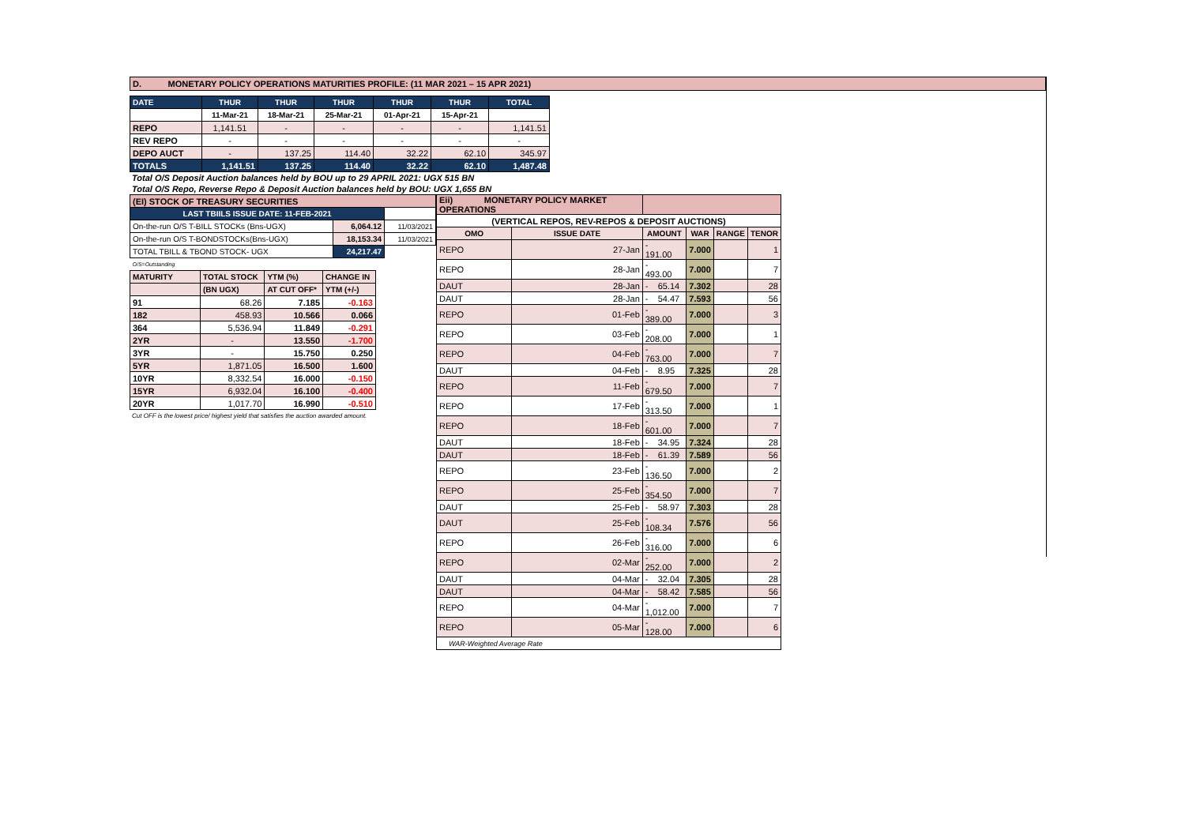D. MONETARY POLICY OPERATIONS MATURITIES PROFILE: (11 MAR 2021 – 15 APR 2021)
| DATE | THUR | THUR | THUR | THUR | THUR | TOTAL |
| --- | --- | --- | --- | --- | --- | --- |
| | 11-Mar-21 | 18-Mar-21 | 25-Mar-21 | 01-Apr-21 | 15-Apr-21 | |
| REPO | 1,141.51 | - | - | - | - | 1,141.51 |
| REV REPO | - | - | - | - | - | - |
| DEPO AUCT | - | 137.25 | 114.40 | 32.22 | 62.10 | 345.97 |
| TOTALS | 1,141.51 | 137.25 | 114.40 | 32.22 | 62.10 | 1,487.48 |
Total O/S Deposit Auction balances held by BOU up to 29 APRIL 2021: UGX 515 BN
Total O/S Repo, Reverse Repo & Deposit Auction balances held by BOU: UGX 1,655 BN
| (EI) STOCK OF TREASURY SECURITIES | | |
| LAST TBIILS ISSUE DATE: 11-FEB-2021 | | |
| On-the-run O/S T-BILL STOCKs (Bns-UGX) | 6,064.12 | 11/03/2021 |
| On-the-run O/S T-BONDSTOCKs(Bns-UGX) | 18,153.34 | 11/03/2021 |
| TOTAL TBILL & TBOND STOCK- UGX | 24,217.47 | |
| O/S=Outstanding | | |
| MATURITY | TOTAL STOCK | YTM (%) | CHANGE IN |
| --- | --- | --- | --- |
| | (BN UGX) | AT CUT OFF* | YTM (+/-) |
| 91 | 68.26 | 7.185 | -0.163 |
| 182 | 458.93 | 10.566 | 0.066 |
| 364 | 5,536.94 | 11.849 | -0.291 |
| 2YR | - | 13.550 | -1.700 |
| 3YR | - | 15.750 | 0.250 |
| 5YR | 1,871.05 | 16.500 | 1.600 |
| 10YR | 8,332.54 | 16.000 | -0.150 |
| 15YR | 6,932.04 | 16.100 | -0.400 |
| 20YR | 1,017.70 | 16.990 | -0.510 |
Cut OFF is the lowest price/ highest yield that satisfies the auction awarded amount.
| Eii) MONETARY POLICY MARKET OPERATIONS | | | | | |
| (VERTICAL REPOS, REV-REPOS & DEPOSIT AUCTIONS) | | | | | |
| OMO | ISSUE DATE | AMOUNT | WAR | RANGE | TENOR |
| REPO | 27-Jan | - 191.00 | 7.000 | | 1 |
| REPO | 28-Jan | - 493.00 | 7.000 | | 7 |
| DAUT | 28-Jan | - 65.14 | 7.302 | | 28 |
| DAUT | 28-Jan | - 54.47 | 7.593 | | 56 |
| REPO | 01-Feb | - 389.00 | 7.000 | | 3 |
| REPO | 03-Feb | - 208.00 | 7.000 | | 1 |
| REPO | 04-Feb | - 763.00 | 7.000 | | 7 |
| DAUT | 04-Feb | - 8.95 | 7.325 | | 28 |
| REPO | 11-Feb | - 679.50 | 7.000 | | 7 |
| REPO | 17-Feb | - 313.50 | 7.000 | | 1 |
| REPO | 18-Feb | - 601.00 | 7.000 | | 7 |
| DAUT | 18-Feb | - 34.95 | 7.324 | | 28 |
| DAUT | 18-Feb | - 61.39 | 7.589 | | 56 |
| REPO | 23-Feb | - 136.50 | 7.000 | | 2 |
| REPO | 25-Feb | - 354.50 | 7.000 | | 7 |
| DAUT | 25-Feb | - 58.97 | 7.303 | | 28 |
| DAUT | 25-Feb | - 108.34 | 7.576 | | 56 |
| REPO | 26-Feb | - 316.00 | 7.000 | | 6 |
| REPO | 02-Mar | - 252.00 | 7.000 | | 2 |
| DAUT | 04-Mar | - 32.04 | 7.305 | | 28 |
| DAUT | 04-Mar | - 58.42 | 7.585 | | 56 |
| REPO | 04-Mar | - 1,012.00 | 7.000 | | 7 |
| REPO | 05-Mar | - 128.00 | 7.000 | | 6 |
| WAR-Weighted Average Rate | | | | | |